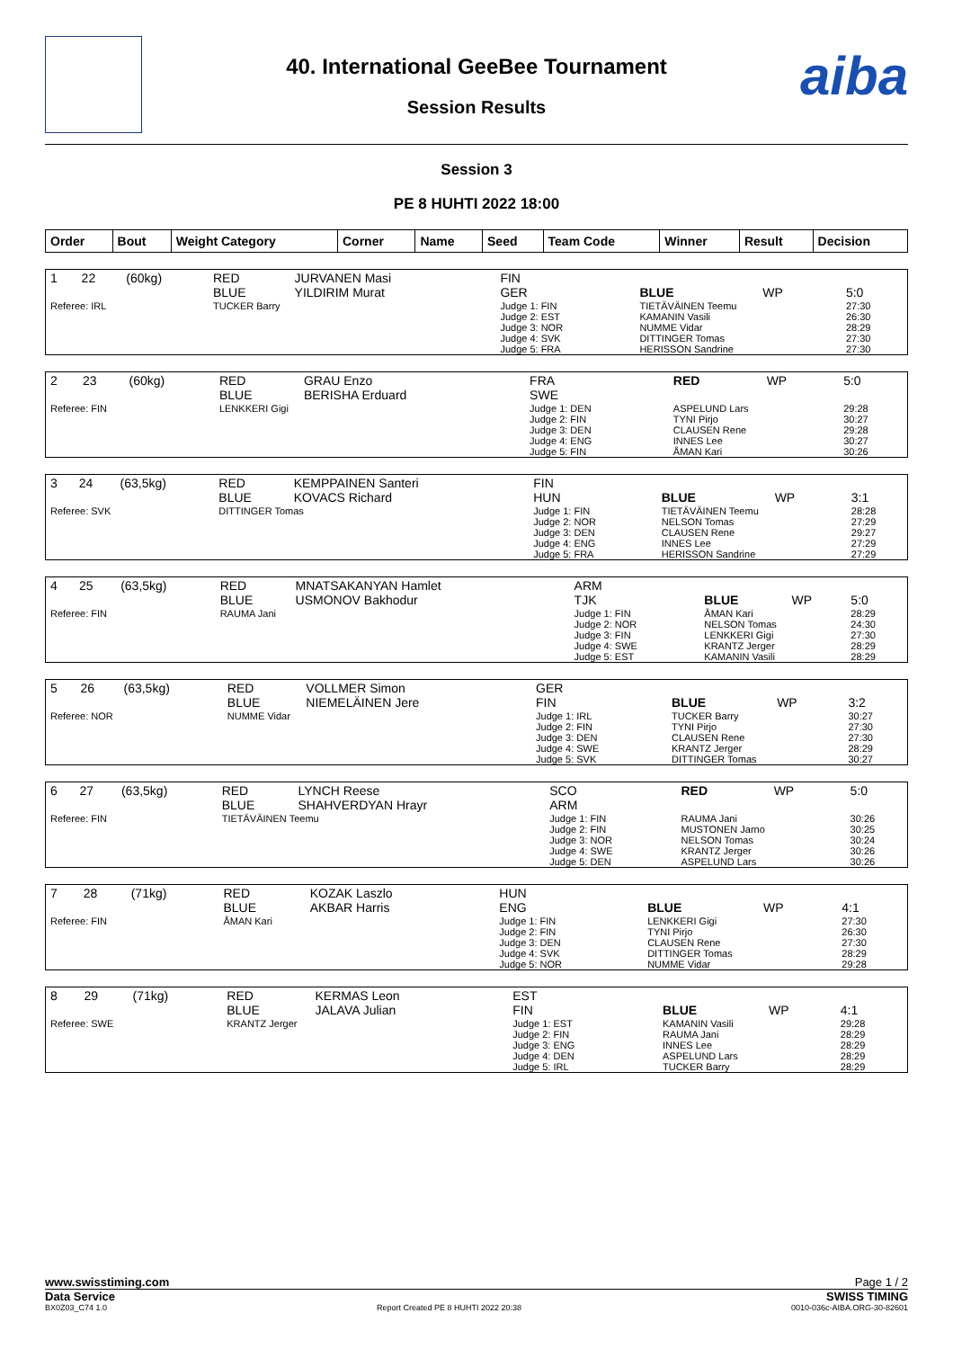aiba
40. International GeeBee Tournament
Session Results
Session 3
PE 8 HUHTI 2022 18:00
| Order | Bout | Weight Category | Corner | Name | Seed | Team Code | Winner | Result | Decision |
| --- | --- | --- | --- | --- | --- | --- | --- | --- | --- |
| 1 | 22 | (60kg) | RED BLUE | JURVANEN Masi YILDIRIM Murat | FIN GER | BLUE | WP | 5:0 |
| Referee: IRL | | | TUCKER Barry | | Judge 1: FIN Judge 2: EST Judge 3: NOR Judge 4: SVK Judge 5: FRA | TIETÄVÄINEN Teemu KAMANIN Vasili NUMME Vidar DITTINGER Tomas HERISSON Sandrine | | 27:30 26:30 28:29 27:30 27:30 |
| 2 | 23 | (60kg) | RED BLUE | GRAU Enzo BERISHA Erduard | FRA SWE | RED | WP | 5:0 |
| Referee: FIN | | | LENKKERI Gigi | | Judge 1: DEN Judge 2: FIN Judge 3: DEN Judge 4: ENG Judge 5: FIN | ASPELUND Lars TYNI Pirjo CLAUSEN Rene INNES Lee ÅMAN Kari | | 29:28 30:27 29:28 30:27 30:26 |
| 3 | 24 | (63,5kg) | RED BLUE | KEMPPAINEN Santeri KOVACS Richard | FIN HUN | BLUE | WP | 3:1 |
| Referee: SVK | | | DITTINGER Tomas | | Judge 1: FIN Judge 2: NOR Judge 3: DEN Judge 4: ENG Judge 5: FRA | TIETÄVÄINEN Teemu NELSON Tomas CLAUSEN Rene INNES Lee HERISSON Sandrine | | 28:28 27:29 29:27 27:29 27:29 |
| 4 | 25 | (63,5kg) | RED BLUE | MNATSAKANYAN Hamlet USMONOV Bakhodur | ARM TJK | BLUE | WP | 5:0 |
| Referee: FIN | | | RAUMA Jani | | Judge 1: FIN Judge 2: NOR Judge 3: FIN Judge 4: SWE Judge 5: EST | ÅMAN Kari NELSON Tomas LENKKERI Gigi KRANTZ Jerger KAMANIN Vasili | | 28:29 24:30 27:30 28:29 28:29 |
| 5 | 26 | (63,5kg) | RED BLUE | VOLLMER Simon NIEMELÄINEN Jere | GER FIN | BLUE | WP | 3:2 |
| Referee: NOR | | | NUMME Vidar | | Judge 1: IRL Judge 2: FIN Judge 3: DEN Judge 4: SWE Judge 5: SVK | TUCKER Barry TYNI Pirjo CLAUSEN Rene KRANTZ Jerger DITTINGER Tomas | | 30:27 27:30 27:30 28:29 30:27 |
| 6 | 27 | (63,5kg) | RED BLUE | LYNCH Reese SHAHVERDYAN Hrayr | SCO ARM | RED | WP | 5:0 |
| Referee: FIN | | | TIETÄVÄINEN Teemu | | Judge 1: FIN Judge 2: FIN Judge 3: NOR Judge 4: SWE Judge 5: DEN | RAUMA Jani MUSTONEN Jarno NELSON Tomas KRANTZ Jerger ASPELUND Lars | | 30:26 30:25 30:24 30:26 30:26 |
| 7 | 28 | (71kg) | RED BLUE | KOZAK Laszlo AKBAR Harris | HUN ENG | BLUE | WP | 4:1 |
| Referee: FIN | | | ÅMAN Kari | | Judge 1: FIN Judge 2: FIN Judge 3: DEN Judge 4: SVK Judge 5: NOR | LENKKERI Gigi TYNI Pirjo CLAUSEN Rene DITTINGER Tomas NUMME Vidar | | 27:30 26:30 27:30 28:29 29:28 |
| 8 | 29 | (71kg) | RED BLUE | KERMAS Leon JALAVA Julian | EST FIN | BLUE | WP | 4:1 |
| Referee: SWE | | | KRANTZ Jerger | | Judge 1: EST Judge 2: FIN Judge 3: ENG Judge 4: DEN Judge 5: IRL | KAMANIN Vasili RAUMA Jani INNES Lee ASPELUND Lars TUCKER Barry | | 29:28 28:29 28:29 28:29 28:29 |
www.swisstiming.com Page 1 / 2
Data Service SWISS TIMING
BX0Z03_C74 1.0 Report Created PE 8 HUHTI 2022 20:38 0010-036c-AIBA.ORG-30-82601